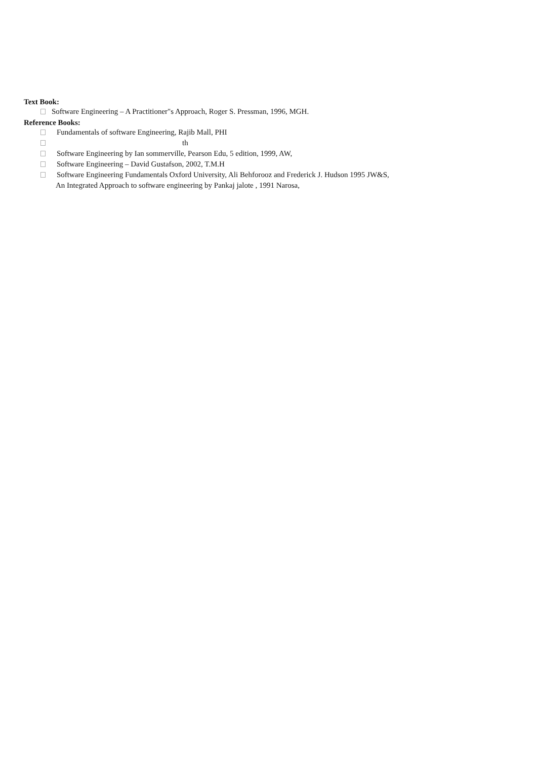Text Book:
Software Engineering – A Practitioner"s Approach, Roger S. Pressman, 1996, MGH.
Reference Books:
Fundamentals of software Engineering, Rajib Mall, PHI
th
Software Engineering by Ian sommerville, Pearson Edu, 5 edition, 1999, AW,
Software Engineering – David Gustafson, 2002, T.M.H
Software Engineering Fundamentals Oxford University, Ali Behforooz and Frederick J. Hudson 1995 JW&S,
An Integrated Approach to software engineering by Pankaj jalote , 1991 Narosa,